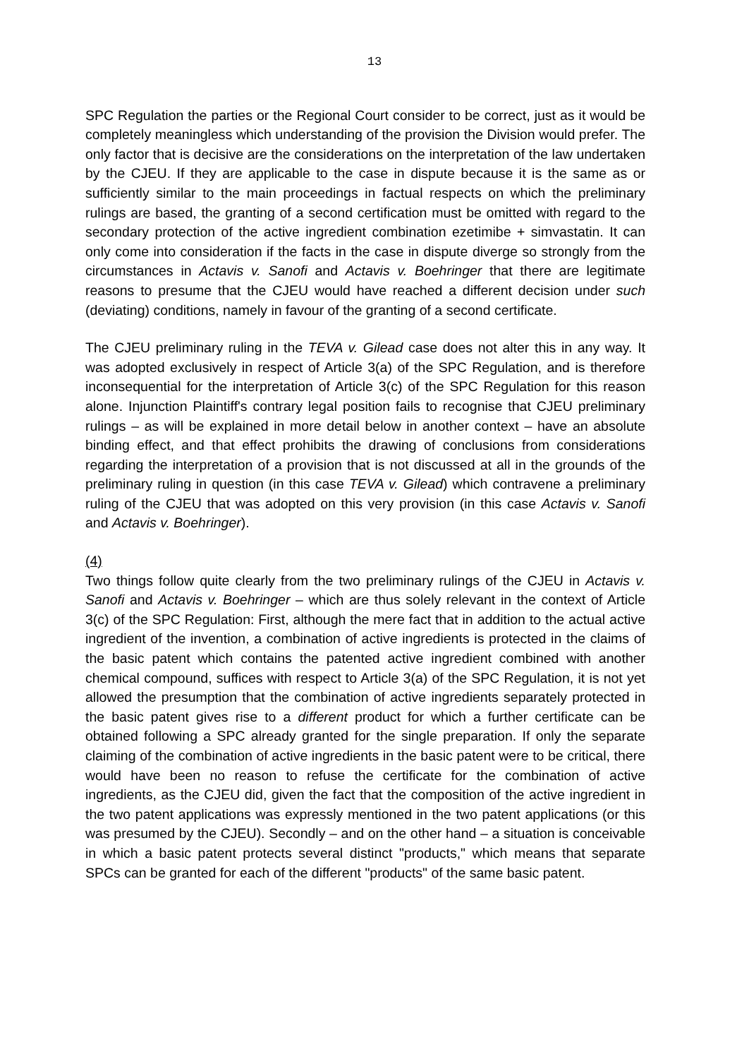13
SPC Regulation the parties or the Regional Court consider to be correct, just as it would be completely meaningless which understanding of the provision the Division would prefer. The only factor that is decisive are the considerations on the interpretation of the law undertaken by the CJEU. If they are applicable to the case in dispute because it is the same as or sufficiently similar to the main proceedings in factual respects on which the preliminary rulings are based, the granting of a second certification must be omitted with regard to the secondary protection of the active ingredient combination ezetimibe + simvastatin. It can only come into consideration if the facts in the case in dispute diverge so strongly from the circumstances in Actavis v. Sanofi and Actavis v. Boehringer that there are legitimate reasons to presume that the CJEU would have reached a different decision under such (deviating) conditions, namely in favour of the granting of a second certificate.
The CJEU preliminary ruling in the TEVA v. Gilead case does not alter this in any way. It was adopted exclusively in respect of Article 3(a) of the SPC Regulation, and is therefore inconsequential for the interpretation of Article 3(c) of the SPC Regulation for this reason alone. Injunction Plaintiff's contrary legal position fails to recognise that CJEU preliminary rulings – as will be explained in more detail below in another context – have an absolute binding effect, and that effect prohibits the drawing of conclusions from considerations regarding the interpretation of a provision that is not discussed at all in the grounds of the preliminary ruling in question (in this case TEVA v. Gilead) which contravene a preliminary ruling of the CJEU that was adopted on this very provision (in this case Actavis v. Sanofi and Actavis v. Boehringer).
(4)
Two things follow quite clearly from the two preliminary rulings of the CJEU in Actavis v. Sanofi and Actavis v. Boehringer – which are thus solely relevant in the context of Article 3(c) of the SPC Regulation: First, although the mere fact that in addition to the actual active ingredient of the invention, a combination of active ingredients is protected in the claims of the basic patent which contains the patented active ingredient combined with another chemical compound, suffices with respect to Article 3(a) of the SPC Regulation, it is not yet allowed the presumption that the combination of active ingredients separately protected in the basic patent gives rise to a different product for which a further certificate can be obtained following a SPC already granted for the single preparation. If only the separate claiming of the combination of active ingredients in the basic patent were to be critical, there would have been no reason to refuse the certificate for the combination of active ingredients, as the CJEU did, given the fact that the composition of the active ingredient in the two patent applications was expressly mentioned in the two patent applications (or this was presumed by the CJEU). Secondly – and on the other hand – a situation is conceivable in which a basic patent protects several distinct "products," which means that separate SPCs can be granted for each of the different "products" of the same basic patent.